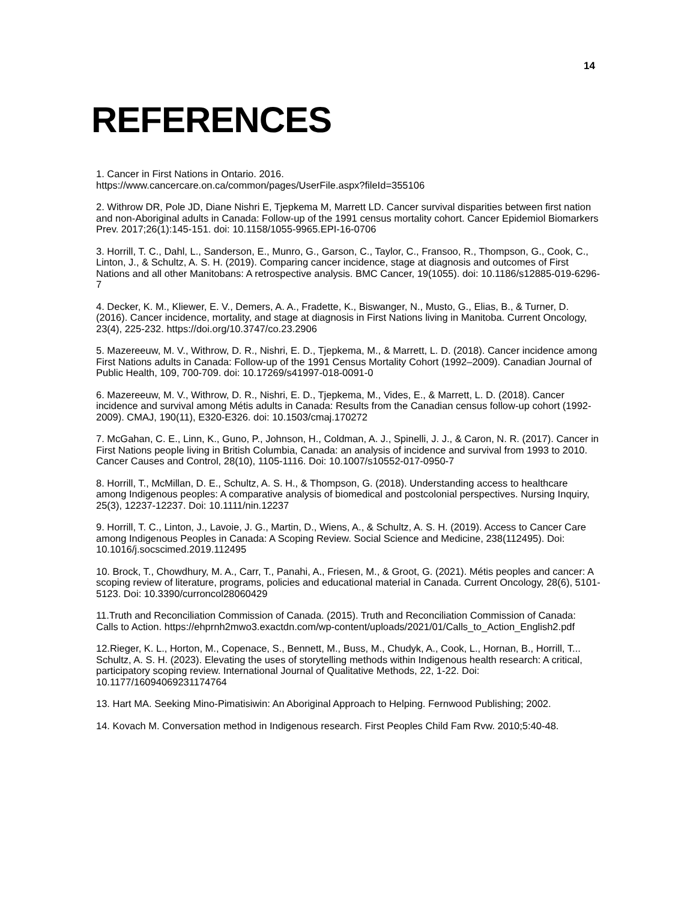14
REFERENCES
1. Cancer in First Nations in Ontario. 2016.
https://www.cancercare.on.ca/common/pages/UserFile.aspx?fileId=355106
2. Withrow DR, Pole JD, Diane Nishri E, Tjepkema M, Marrett LD. Cancer survival disparities between first nation and non-Aboriginal adults in Canada: Follow-up of the 1991 census mortality cohort. Cancer Epidemiol Biomarkers Prev. 2017;26(1):145-151. doi: 10.1158/1055-9965.EPI-16-0706
3. Horrill, T. C., Dahl, L., Sanderson, E., Munro, G., Garson, C., Taylor, C., Fransoo, R., Thompson, G., Cook, C., Linton, J., & Schultz, A. S. H. (2019). Comparing cancer incidence, stage at diagnosis and outcomes of First Nations and all other Manitobans: A retrospective analysis. BMC Cancer, 19(1055). doi: 10.1186/s12885-019-6296-7
4. Decker, K. M., Kliewer, E. V., Demers, A. A., Fradette, K., Biswanger, N., Musto, G., Elias, B., & Turner, D. (2016). Cancer incidence, mortality, and stage at diagnosis in First Nations living in Manitoba. Current Oncology, 23(4), 225-232. https://doi.org/10.3747/co.23.2906
5. Mazereeuw, M. V., Withrow, D. R., Nishri, E. D., Tjepkema, M., & Marrett, L. D. (2018). Cancer incidence among First Nations adults in Canada: Follow-up of the 1991 Census Mortality Cohort (1992–2009). Canadian Journal of Public Health, 109, 700-709. doi: 10.17269/s41997-018-0091-0
6. Mazereeuw, M. V., Withrow, D. R., Nishri, E. D., Tjepkema, M., Vides, E., & Marrett, L. D. (2018). Cancer incidence and survival among Métis adults in Canada: Results from the Canadian census follow-up cohort (1992-2009). CMAJ, 190(11), E320-E326. doi: 10.1503/cmaj.170272
7. McGahan, C. E., Linn, K., Guno, P., Johnson, H., Coldman, A. J., Spinelli, J. J., & Caron, N. R. (2017). Cancer in First Nations people living in British Columbia, Canada: an analysis of incidence and survival from 1993 to 2010. Cancer Causes and Control, 28(10), 1105-1116. Doi: 10.1007/s10552-017-0950-7
8. Horrill, T., McMillan, D. E., Schultz, A. S. H., & Thompson, G. (2018). Understanding access to healthcare among Indigenous peoples: A comparative analysis of biomedical and postcolonial perspectives. Nursing Inquiry, 25(3), 12237-12237. Doi: 10.1111/nin.12237
9. Horrill, T. C., Linton, J., Lavoie, J. G., Martin, D., Wiens, A., & Schultz, A. S. H. (2019). Access to Cancer Care among Indigenous Peoples in Canada: A Scoping Review. Social Science and Medicine, 238(112495). Doi: 10.1016/j.socscimed.2019.112495
10. Brock, T., Chowdhury, M. A., Carr, T., Panahi, A., Friesen, M., & Groot, G. (2021). Métis peoples and cancer: A scoping review of literature, programs, policies and educational material in Canada. Current Oncology, 28(6), 5101-5123. Doi: 10.3390/curroncol28060429
11.Truth and Reconciliation Commission of Canada. (2015). Truth and Reconciliation Commission of Canada: Calls to Action. https://ehprnh2mwo3.exactdn.com/wp-content/uploads/2021/01/Calls_to_Action_English2.pdf
12.Rieger, K. L., Horton, M., Copenace, S., Bennett, M., Buss, M., Chudyk, A., Cook, L., Hornan, B., Horrill, T... Schultz, A. S. H. (2023). Elevating the uses of storytelling methods within Indigenous health research: A critical, participatory scoping review. International Journal of Qualitative Methods, 22, 1-22. Doi: 10.1177/16094069231174764
13. Hart MA. Seeking Mino-Pimatisiwin: An Aboriginal Approach to Helping. Fernwood Publishing; 2002.
14. Kovach M. Conversation method in Indigenous research. First Peoples Child Fam Rvw. 2010;5:40-48.